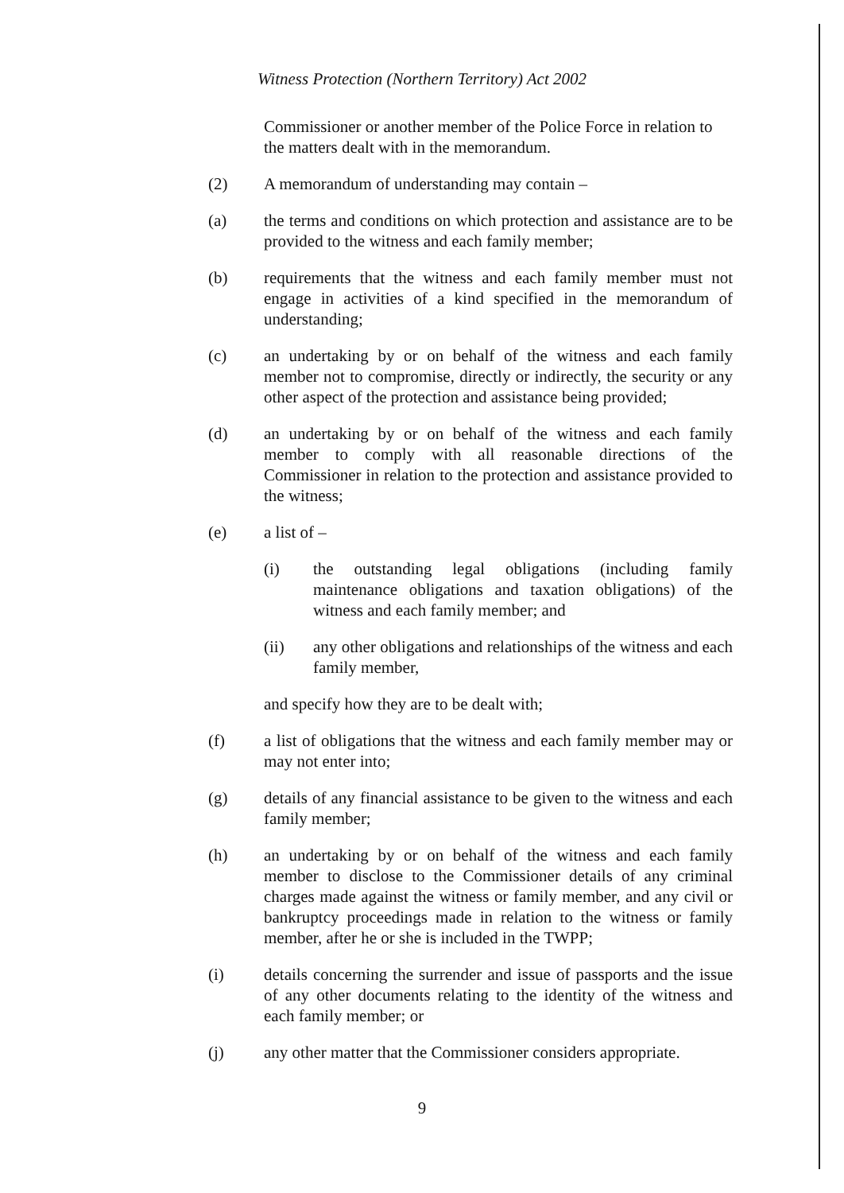Witness Protection (Northern Territory) Act 2002
Commissioner or another member of the Police Force in relation to the matters dealt with in the memorandum.
(2) A memorandum of understanding may contain –
(a) the terms and conditions on which protection and assistance are to be provided to the witness and each family member;
(b) requirements that the witness and each family member must not engage in activities of a kind specified in the memorandum of understanding;
(c) an undertaking by or on behalf of the witness and each family member not to compromise, directly or indirectly, the security or any other aspect of the protection and assistance being provided;
(d) an undertaking by or on behalf of the witness and each family member to comply with all reasonable directions of the Commissioner in relation to the protection and assistance provided to the witness;
(e) a list of –
(i) the outstanding legal obligations (including family maintenance obligations and taxation obligations) of the witness and each family member; and
(ii) any other obligations and relationships of the witness and each family member,
and specify how they are to be dealt with;
(f) a list of obligations that the witness and each family member may or may not enter into;
(g) details of any financial assistance to be given to the witness and each family member;
(h) an undertaking by or on behalf of the witness and each family member to disclose to the Commissioner details of any criminal charges made against the witness or family member, and any civil or bankruptcy proceedings made in relation to the witness or family member, after he or she is included in the TWPP;
(i) details concerning the surrender and issue of passports and the issue of any other documents relating to the identity of the witness and each family member; or
(j) any other matter that the Commissioner considers appropriate.
9